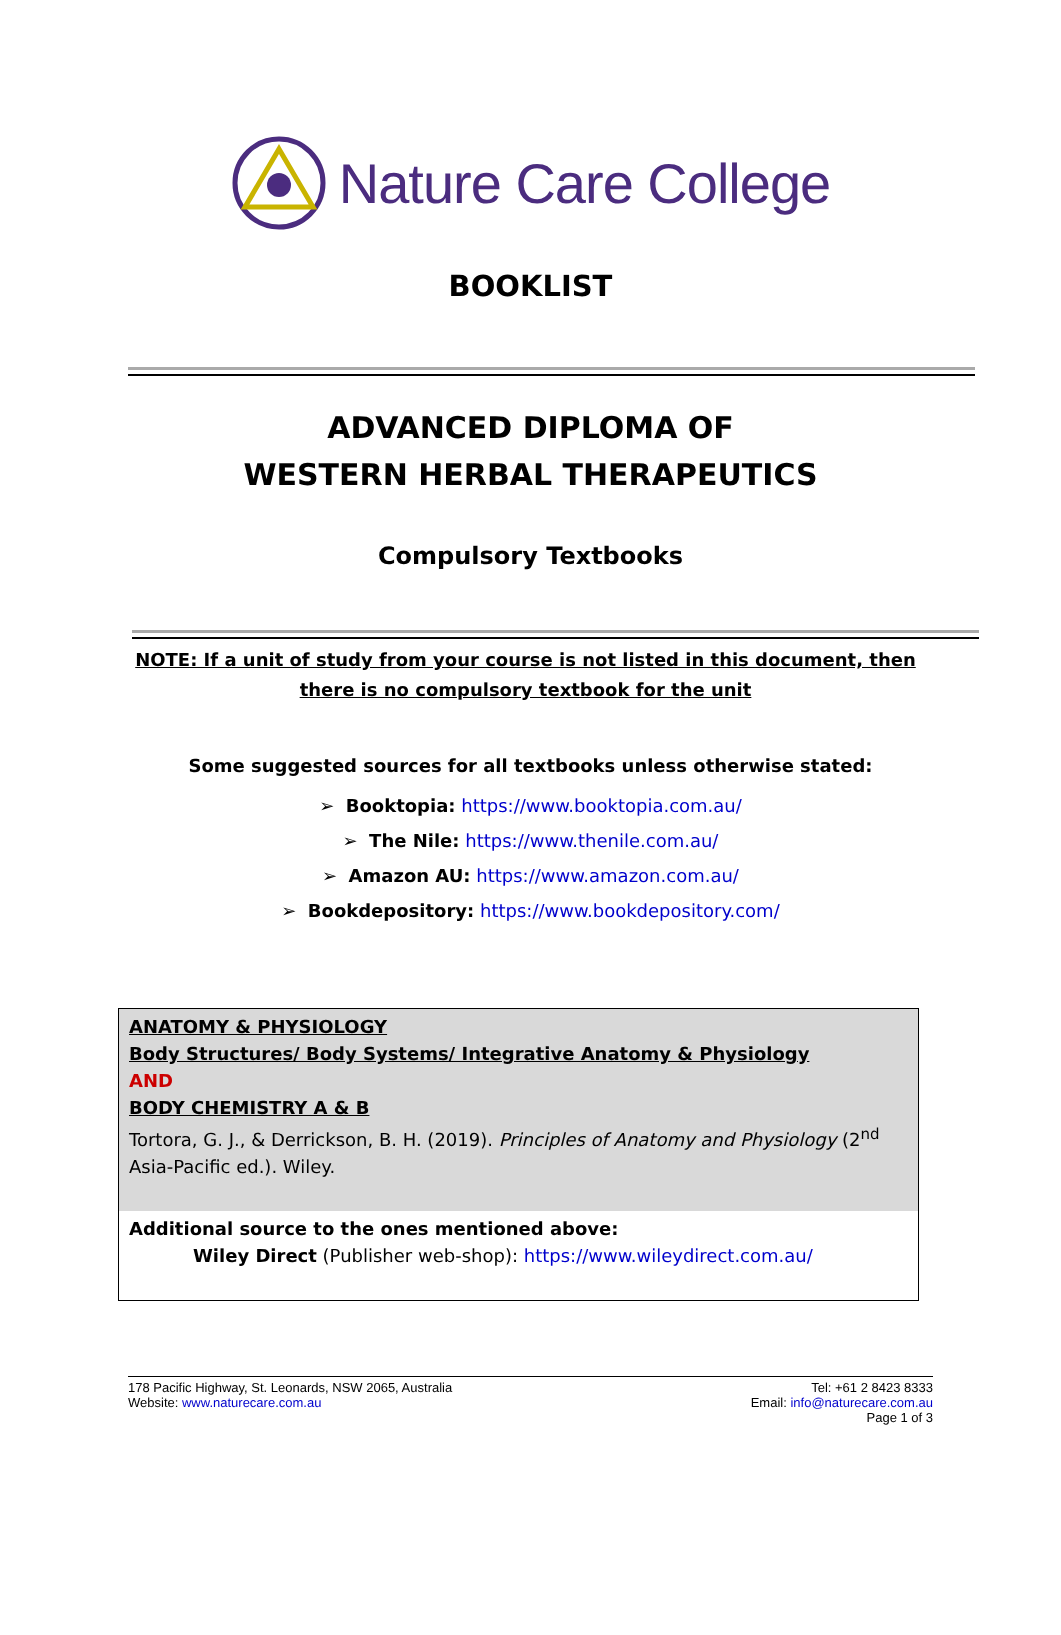Nature Care College
BOOKLIST
ADVANCED DIPLOMA OF
WESTERN HERBAL THERAPEUTICS
Compulsory Textbooks
NOTE: If a unit of study from your course is not listed in this document, then there is no compulsory textbook for the unit
Some suggested sources for all textbooks unless otherwise stated:
➢ Booktopia: https://www.booktopia.com.au/
➢ The Nile: https://www.thenile.com.au/
➢ Amazon AU: https://www.amazon.com.au/
➢ Bookdepository: https://www.bookdepository.com/
| ANATOMY & PHYSIOLOGY Body Structures/ Body Systems/ Integrative Anatomy & Physiology AND BODY CHEMISTRY A & B Tortora, G. J., & Derrickson, B. H. (2019). Principles of Anatomy and Physiology (2<sup>nd</sup> Asia-Pacific ed.). Wiley. |
| Additional source to the ones mentioned above: Wiley Direct (Publisher web-shop): https://www.wileydirect.com.au/ |
178 Pacific Highway, St. Leonards, NSW 2065, Australia
Website: www.naturecare.com.au
Tel: +61 2 8423 8333
Email: info@naturecare.com.au
Page 1 of 3